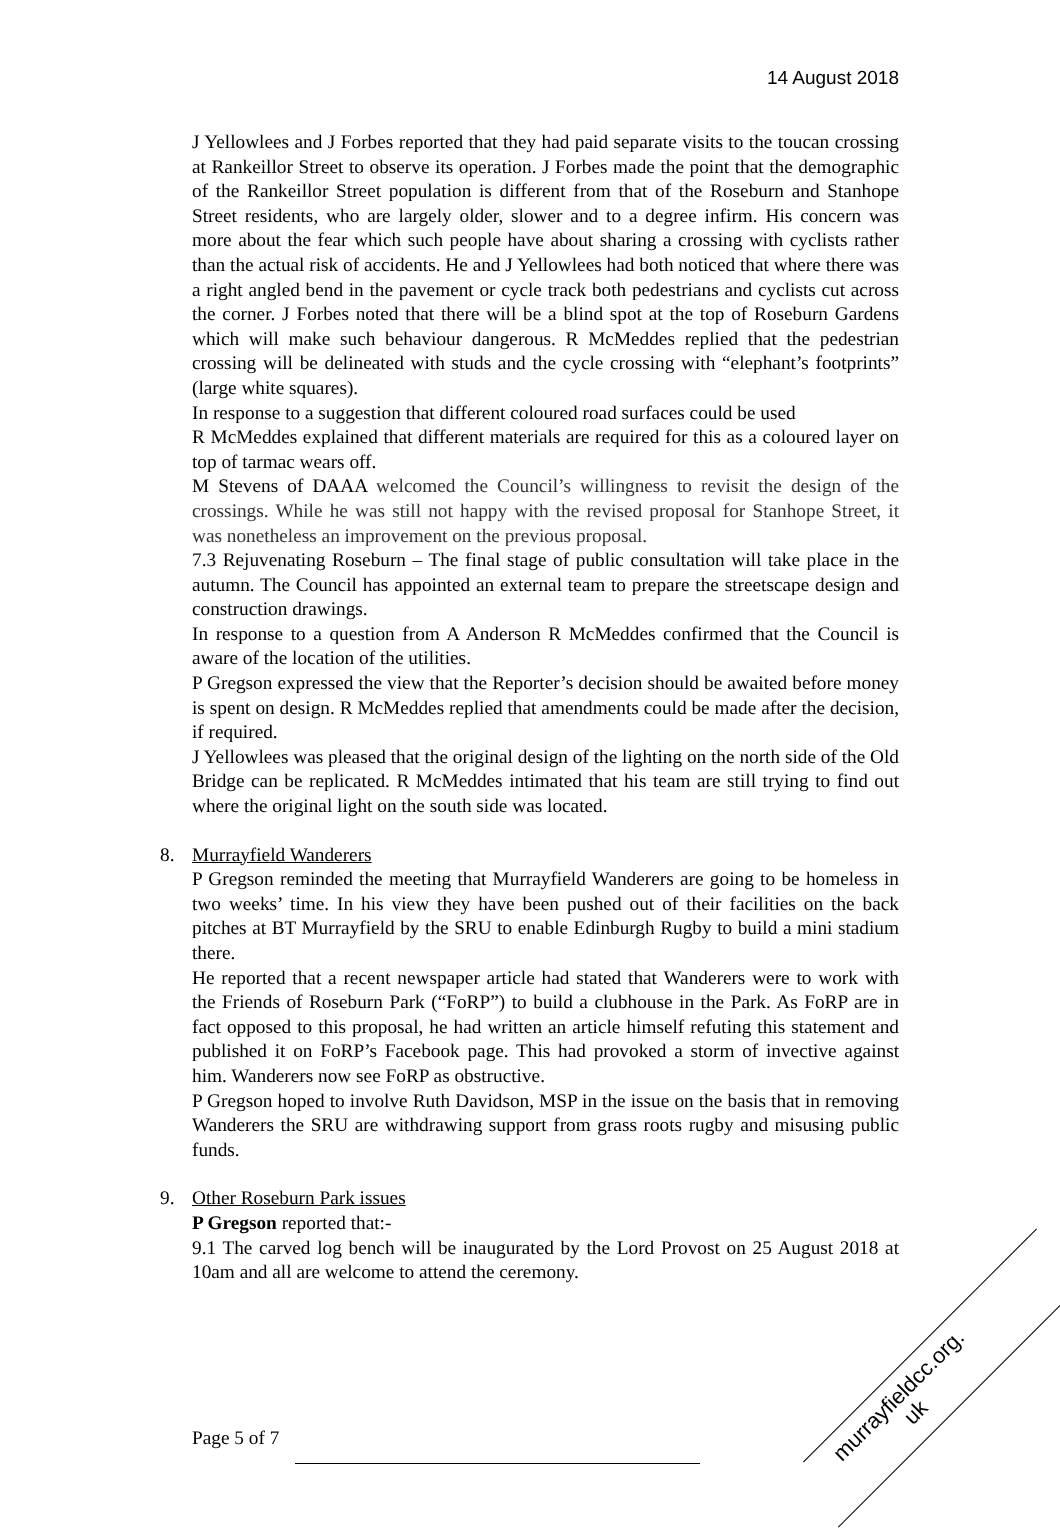14 August 2018
J Yellowlees and J Forbes reported that they had paid separate visits to the toucan crossing at Rankeillor Street to observe its operation. J Forbes made the point that the demographic of the Rankeillor Street population is different from that of the Roseburn and Stanhope Street residents, who are largely older, slower and to a degree infirm. His concern was more about the fear which such people have about sharing a crossing with cyclists rather than the actual risk of accidents. He and J Yellowlees had both noticed that where there was a right angled bend in the pavement or cycle track both pedestrians and cyclists cut across the corner. J Forbes noted that there will be a blind spot at the top of Roseburn Gardens which will make such behaviour dangerous. R McMeddes replied that the pedestrian crossing will be delineated with studs and the cycle crossing with “elephant’s footprints” (large white squares).
In response to a suggestion that different coloured road surfaces could be used
R McMeddes explained that different materials are required for this as a coloured layer on top of tarmac wears off.
M Stevens of DAAA welcomed the Council’s willingness to revisit the design of the crossings. While he was still not happy with the revised proposal for Stanhope Street, it was nonetheless an improvement on the previous proposal.
7.3 Rejuvenating Roseburn – The final stage of public consultation will take place in the autumn. The Council has appointed an external team to prepare the streetscape design and construction drawings.
In response to a question from A Anderson R McMeddes confirmed that the Council is aware of the location of the utilities.
P Gregson expressed the view that the Reporter’s decision should be awaited before money is spent on design. R McMeddes replied that amendments could be made after the decision, if required.
J Yellowlees was pleased that the original design of the lighting on the north side of the Old Bridge can be replicated. R McMeddes intimated that his team are still trying to find out where the original light on the south side was located.
8. Murrayfield Wanderers
P Gregson reminded the meeting that Murrayfield Wanderers are going to be homeless in two weeks’ time. In his view they have been pushed out of their facilities on the back pitches at BT Murrayfield by the SRU to enable Edinburgh Rugby to build a mini stadium there.
He reported that a recent newspaper article had stated that Wanderers were to work with the Friends of Roseburn Park (“FoRP”) to build a clubhouse in the Park. As FoRP are in fact opposed to this proposal, he had written an article himself refuting this statement and published it on FoRP’s Facebook page. This had provoked a storm of invective against him. Wanderers now see FoRP as obstructive.
P Gregson hoped to involve Ruth Davidson, MSP in the issue on the basis that in removing Wanderers the SRU are withdrawing support from grass roots rugby and misusing public funds.
9. Other Roseburn Park issues
P Gregson reported that:-
9.1 The carved log bench will be inaugurated by the Lord Provost on 25 August 2018 at 10am and all are welcome to attend the ceremony.
Page 5 of 7
murrayfieldcc.org.
uk